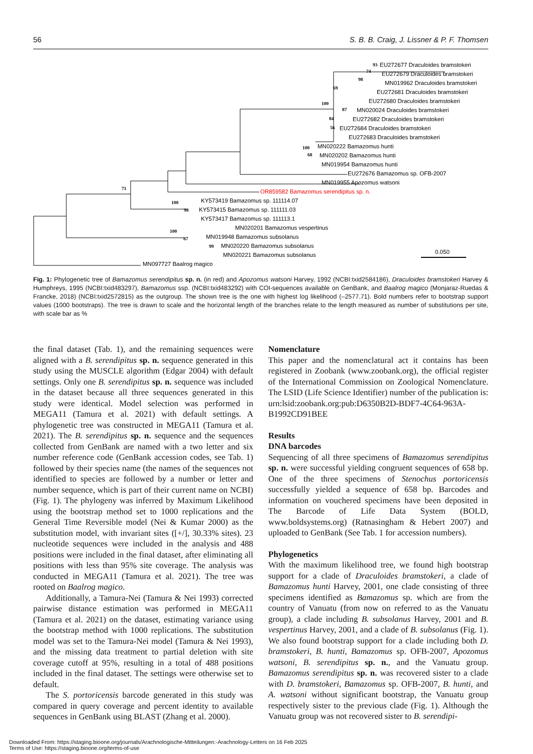56 S. B. B. Craig, J. Lissner & P. F. Thomsen
EU272677 Draculoides bramstokeri
EU272679 Draculoides bramstokeri
MN019962 Draculoides bramstokeri
EU272681 Draculoides bramstokeri
EU272680 Draculoides bramstokeri
MN020024 Draculoides bramstokeri
EU272682 Draculoides bramstokeri
EU272684 Draculoides bramstokeri
EU272683 Draculoides bramstokeri
MN020222 Bamazomus hunti
MN020202 Bamazomus hunti
MN019954 Bamazomus hunti
EU272676 Bamazomus sp. OFB-2007
MN019955 Apozomus watsoni
OR859582 Bamazomus serendipitus sp. n.
KY573419 Bamazomus sp. 111114.07
KY573415 Bamazomus sp. 111111.03
KY573417 Bamazomus sp. 111113.1
MN020201 Bamazomus vespertinus
MN019948 Bamazomus subsolanus
MN020220 Bamazomus subsolanus
MN020221 Bamazomus subsolanus
MN097727 Baalrog magico
0.050
93
74
98
69
100
87
84
56
100
68
71
100
98
100
87
99
Fig. 1: Phylogenetic tree of Bamazomus serendipitus sp. n. (in red) and Apozomus watsoni Harvey, 1992 (NCBI:txid2584186), Draculoides bramstokeri Harvey & Humphreys, 1995 (NCBI:txid483297), Bamazomus ssp. (NCBI:txid483292) with COI-sequences available on GenBank, and Baalrog magico (Monjaraz-Ruedas & Francke, 2018) (NCBI:txid2572815) as the outgroup. The shown tree is the one with highest log likelihood (–2577.71). Bold numbers refer to bootstrap support values (1000 bootstraps). The tree is drawn to scale and the horizontal length of the branches relate to the length measured as number of substitutions per site, with scale bar as %
the final dataset (Tab. 1), and the remaining sequences were aligned with a B. serendipitus sp. n. sequence generated in this study using the MUSCLE algorithm (Edgar 2004) with default settings. Only one B. serendipitus sp. n. sequence was included in the dataset because all three sequences generated in this study were identical. Model selection was performed in MEGA11 (Tamura et al. 2021) with default settings. A phylogenetic tree was constructed in MEGA11 (Tamura et al. 2021). The B. serendipitus sp. n. sequence and the sequences collected from GenBank are named with a two letter and six number reference code (GenBank accession codes, see Tab. 1) followed by their species name (the names of the sequences not identified to species are followed by a number or letter and number sequence, which is part of their current name on NCBI) (Fig. 1). The phylogeny was inferred by Maximum Likelihood using the bootstrap method set to 1000 replications and the General Time Reversible model (Nei & Kumar 2000) as the substitution model, with invariant sites ([+/], 30.33% sites). 23 nucleotide sequences were included in the analysis and 488 positions were included in the final dataset, after eliminating all positions with less than 95% site coverage. The analysis was conducted in MEGA11 (Tamura et al. 2021). The tree was rooted on Baalrog magico.
Additionally, a Tamura-Nei (Tamura & Nei 1993) corrected pairwise distance estimation was performed in MEGA11 (Tamura et al. 2021) on the dataset, estimating variance using the bootstrap method with 1000 replications. The substitution model was set to the Tamura-Nei model (Tamura & Nei 1993), and the missing data treatment to partial deletion with site coverage cutoff at 95%, resulting in a total of 488 positions included in the final dataset. The settings were otherwise set to default.
The S. portoricensis barcode generated in this study was compared in query coverage and percent identity to available sequences in GenBank using BLAST (Zhang et al. 2000).
Nomenclature
This paper and the nomenclatural act it contains has been registered in Zoobank (www.zoobank.org), the official register of the International Commission on Zoological Nomenclature. The LSID (Life Science Identifier) number of the publication is: urn:lsid:zoobank.org:pub:D6350B2D-BDF7-4C64-963A-B1992CD91BEE
Results
DNA barcodes
Sequencing of all three specimens of Bamazomus serendipitus sp. n. were successful yielding congruent sequences of 658 bp. One of the three specimens of Stenochus portoricensis successfully yielded a sequence of 658 bp. Barcodes and information on vouchered specimens have been deposited in The Barcode of Life Data System (BOLD, www.boldsystems.org) (Ratnasingham & Hebert 2007) and uploaded to GenBank (See Tab. 1 for accession numbers).
Phylogenetics
With the maximum likelihood tree, we found high bootstrap support for a clade of Draculoides bramstokeri, a clade of Bamazomus hunti Harvey, 2001, one clade consisting of three specimens identified as Bamazomus sp. which are from the country of Vanuatu (from now on referred to as the Vanuatu group), a clade including B. subsolanus Harvey, 2001 and B. vespertinus Harvey, 2001, and a clade of B. subsolanus (Fig. 1). We also found bootstrap support for a clade including both D. bramstokeri, B. hunti, Bamazomus sp. OFB-2007, Apozomus watsoni, B. serendipitus sp. n., and the Vanuatu group. Bamazomus serendipitus sp. n. was recovered sister to a clade with D. bramstokeri, Bamazomus sp. OFB-2007, B. hunti, and A. watsoni without significant bootstrap, the Vanuatu group respectively sister to the previous clade (Fig. 1). Although the Vanuatu group was not recovered sister to B. serendipi-
Downloaded From: https://staging.bioone.org/journals/Arachnologische-Mitteilungen:-Arachnology-Letters on 16 Feb 2025
Terms of Use: https://staging.bioone.org/terms-of-use